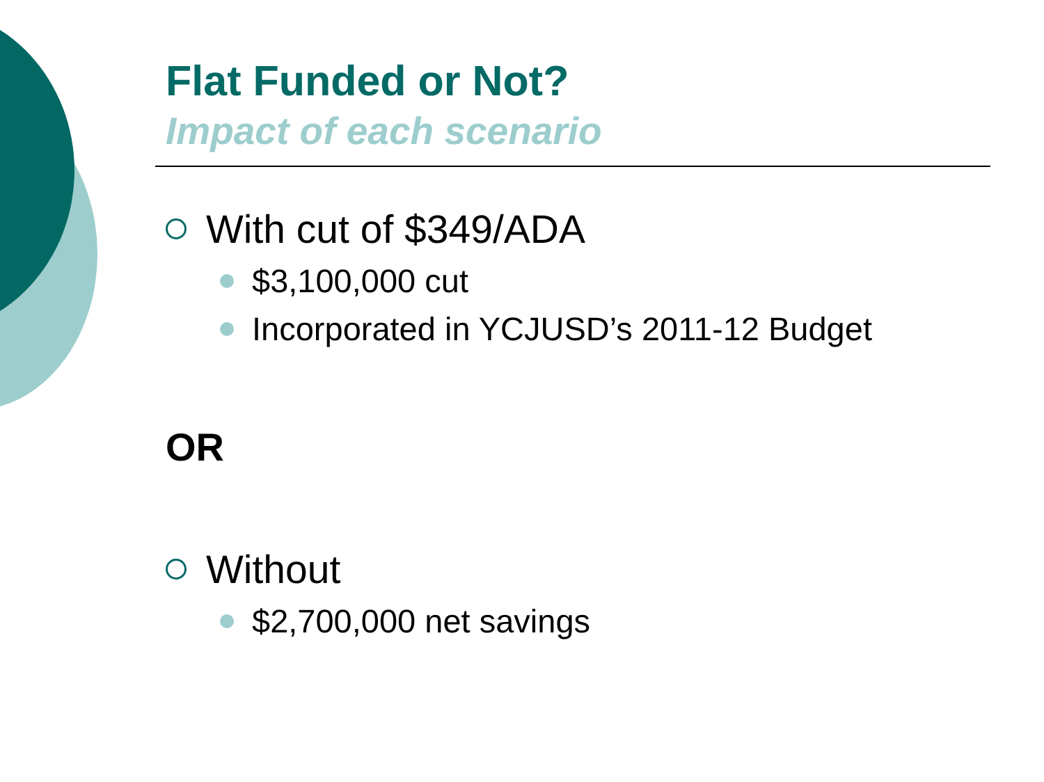Flat Funded or Not?
Impact of each scenario
With cut of $349/ADA
$3,100,000 cut
Incorporated in YCJUSD’s 2011-12 Budget
OR
Without
$2,700,000 net savings